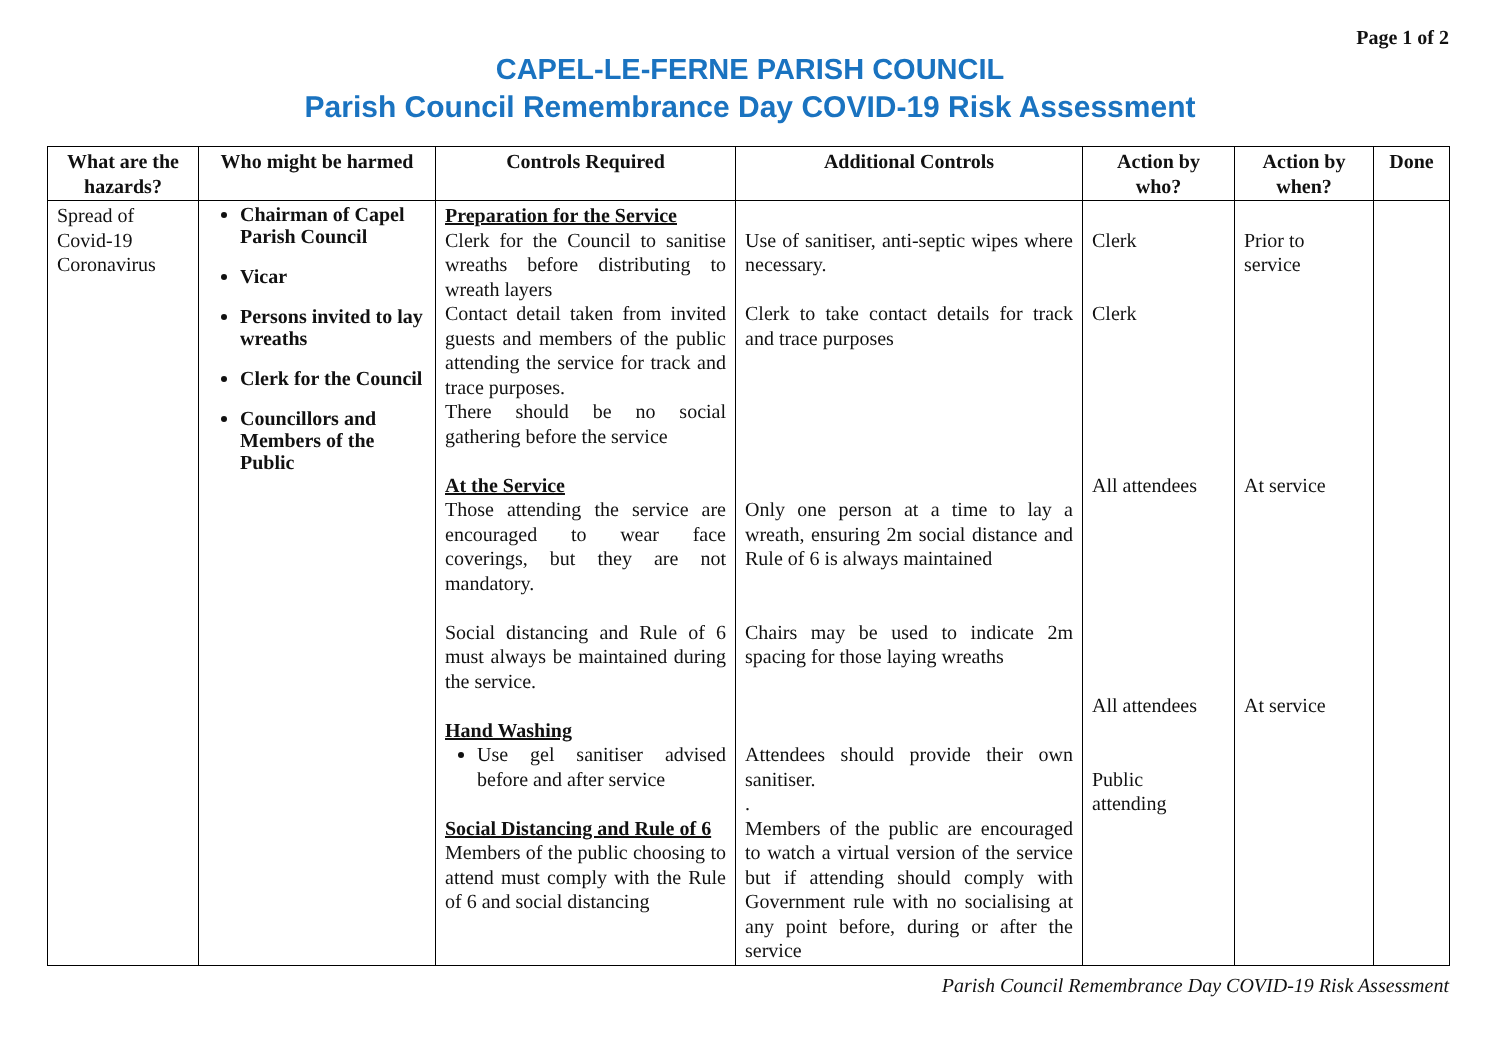Page 1 of 2
CAPEL-LE-FERNE PARISH COUNCIL
Parish Council Remembrance Day COVID-19 Risk Assessment
| What are the hazards? | Who might be harmed | Controls Required | Additional Controls | Action by who? | Action by when? | Done |
| --- | --- | --- | --- | --- | --- | --- |
| Spread of Covid-19 Coronavirus | Chairman of Capel Parish Council Vicar Persons invited to lay wreaths Clerk for the Council Councillors and Members of the Public | Preparation for the Service Clerk for the Council to sanitise wreaths before distributing to wreath layers Contact detail taken from invited guests and members of the public attending the service for track and trace purposes. There should be no social gathering before the service At the Service Those attending the service are encouraged to wear face coverings, but they are not mandatory. Social distancing and Rule of 6 must always be maintained during the service. Hand Washing Use gel sanitiser advised before and after service Social Distancing and Rule of 6 Members of the public choosing to attend must comply with the Rule of 6 and social distancing | Use of sanitiser, anti-septic wipes where necessary. Clerk to take contact details for track and trace purposes Only one person at a time to lay a wreath, ensuring 2m social distance and Rule of 6 is always maintained Chairs may be used to indicate 2m spacing for those laying wreaths Attendees should provide their own sanitiser. . Members of the public are encouraged to watch a virtual version of the service but if attending should comply with Government rule with no socialising at any point before, during or after the service | Clerk Clerk All attendees All attendees Public attending | Prior to service At service At service | |
Parish Council Remembrance Day COVID-19 Risk Assessment